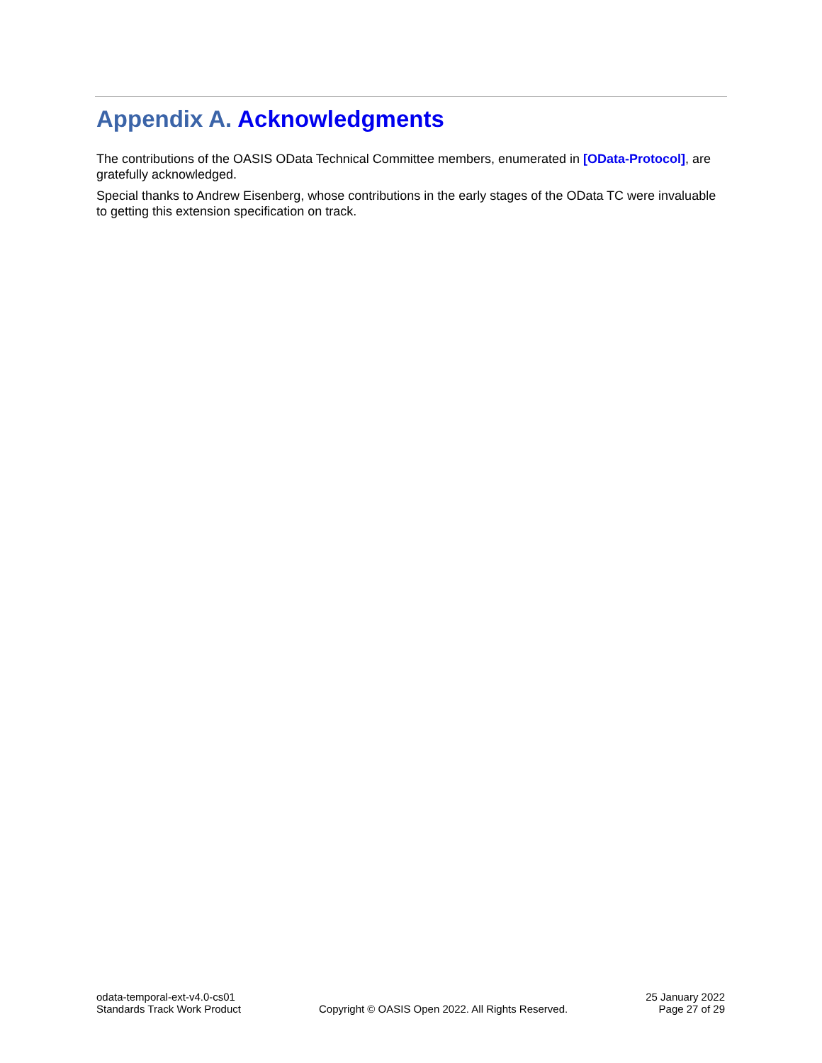Appendix A. Acknowledgments
The contributions of the OASIS OData Technical Committee members, enumerated in [OData-Protocol], are gratefully acknowledged.
Special thanks to Andrew Eisenberg, whose contributions in the early stages of the OData TC were invaluable to getting this extension specification on track.
odata-temporal-ext-v4.0-cs01
Standards Track Work Product
Copyright © OASIS Open 2022. All Rights Reserved.
25 January 2022
Page 27 of 29